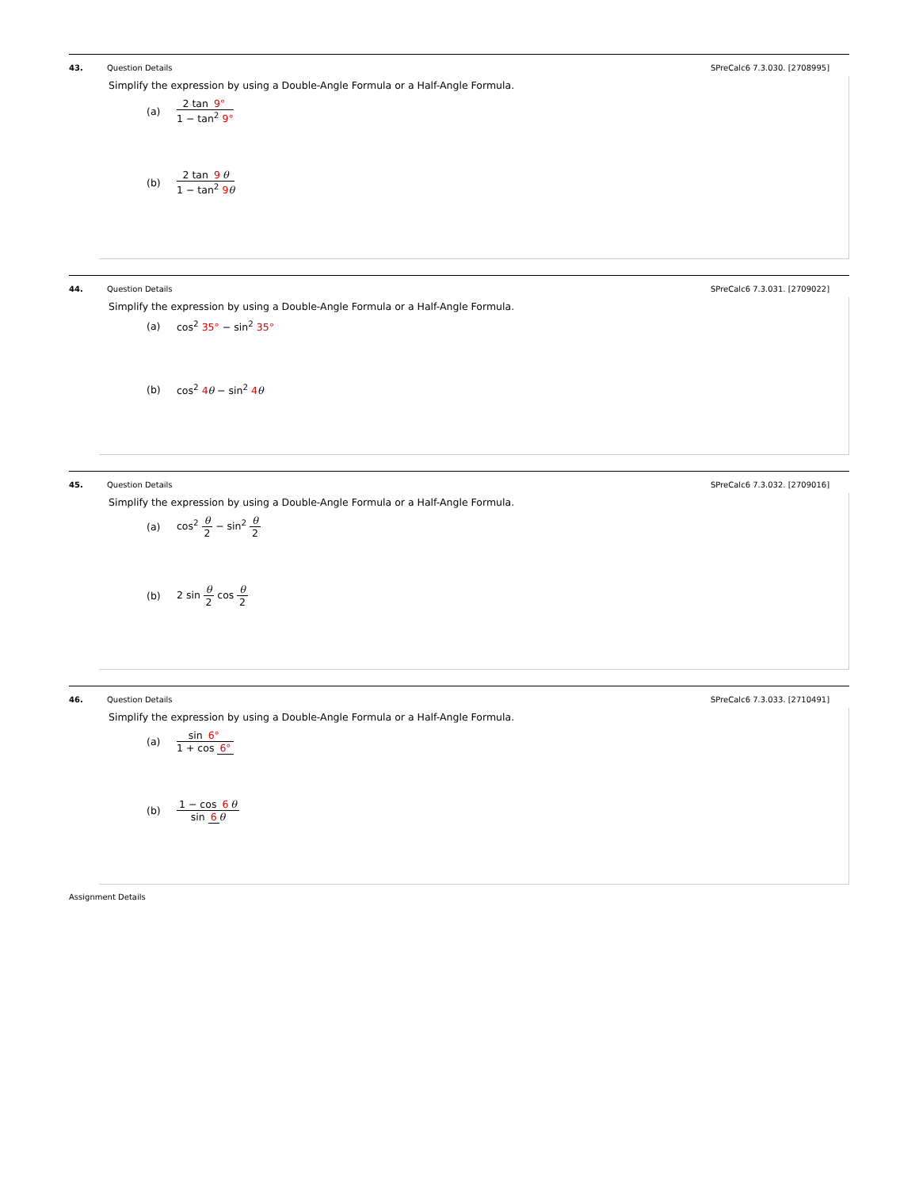43. Question Details SPreCalc6 7.3.030. [2708995]
Simplify the expression by using a Double-Angle Formula or a Half-Angle Formula.
(a) 2 tan 9° 1 − tan<sup>2</sup> 9°
(b) 2 tan 9 θ 1 − tan<sup>2</sup> 9 θ
44. Question Details SPreCalc6 7.3.031. [2709022]
Simplify the expression by using a Double-Angle Formula or a Half-Angle Formula.
(a) cos<sup>2</sup> 35° − sin<sup>2</sup> 35°
(b) cos<sup>2</sup> 4 θ − sin<sup>2</sup> 4 θ
45. Question Details SPreCalc6 7.3.032. [2709016]
Simplify the expression by using a Double-Angle Formula or a Half-Angle Formula.
(a) cos<sup>2</sup> θ 2 − sin<sup>2</sup> θ 2
(b) 2 sin θ 2 cos θ 2
46. Question Details SPreCalc6 7.3.033. [2710491]
Simplify the expression by using a Double-Angle Formula or a Half-Angle Formula.
(a) sin 6° 1 + cos 6°
(b) 1 − cos 6 θ sin 6 θ
Assignment Details